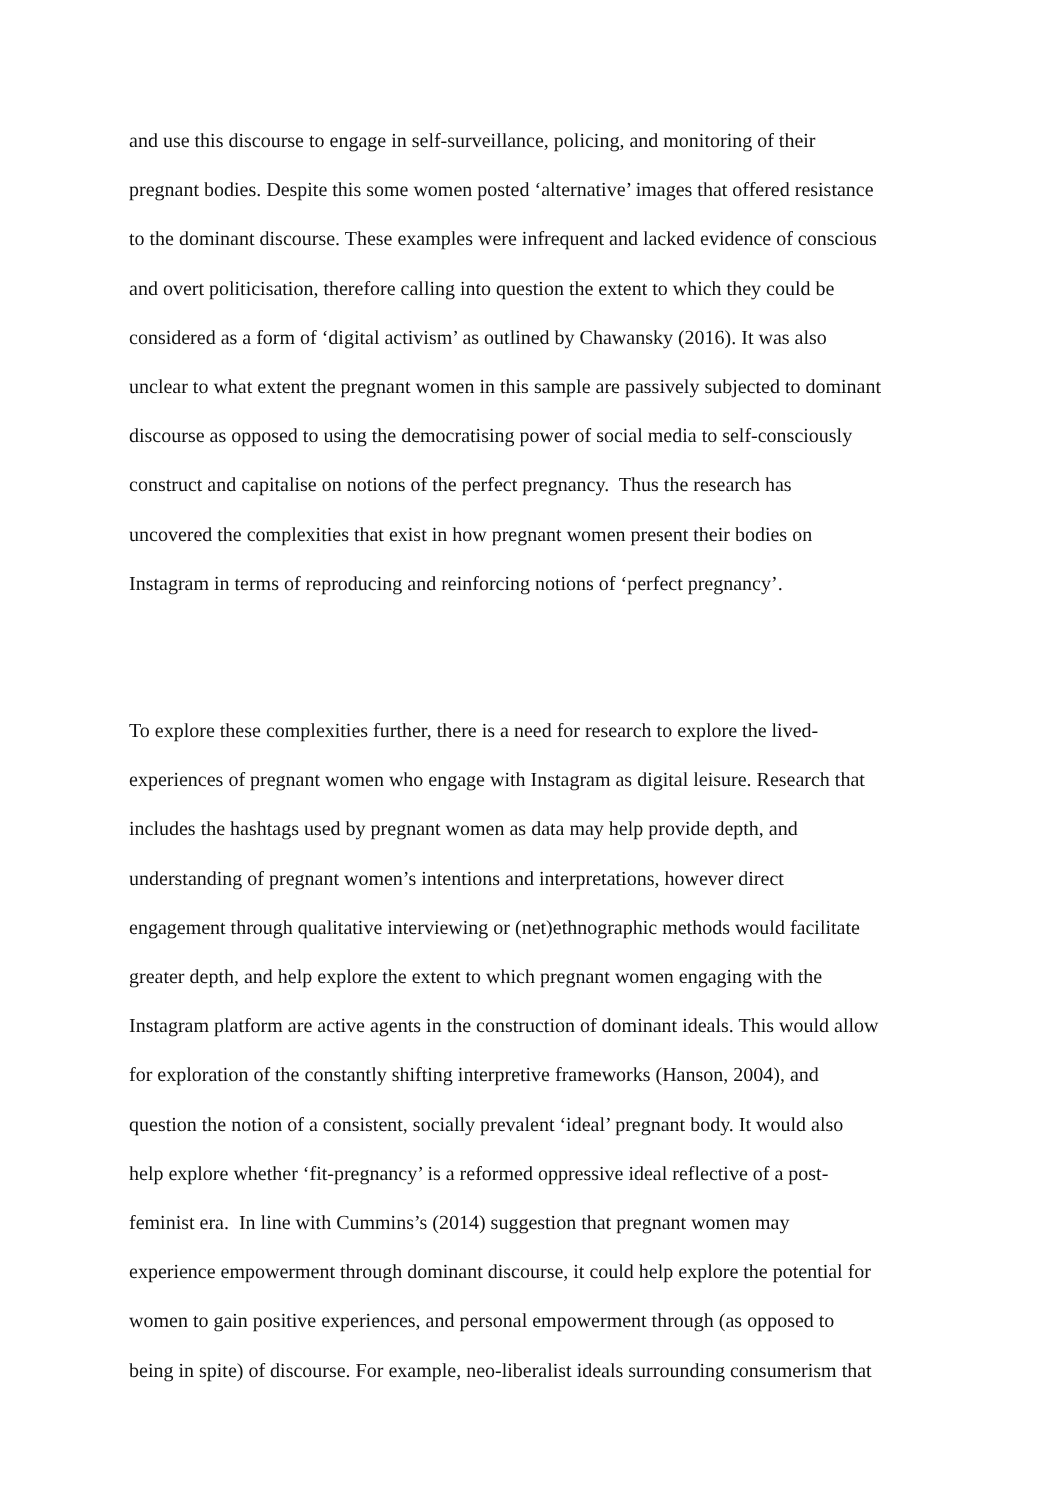and use this discourse to engage in self-surveillance, policing, and monitoring of their
pregnant bodies. Despite this some women posted ‘alternative’ images that offered resistance
to the dominant discourse. These examples were infrequent and lacked evidence of conscious
and overt politicisation, therefore calling into question the extent to which they could be
considered as a form of ‘digital activism’ as outlined by Chawansky (2016). It was also
unclear to what extent the pregnant women in this sample are passively subjected to dominant
discourse as opposed to using the democratising power of social media to self-consciously
construct and capitalise on notions of the perfect pregnancy. Thus the research has
uncovered the complexities that exist in how pregnant women present their bodies on
Instagram in terms of reproducing and reinforcing notions of ‘perfect pregnancy’.
To explore these complexities further, there is a need for research to explore the lived-
experiences of pregnant women who engage with Instagram as digital leisure. Research that
includes the hashtags used by pregnant women as data may help provide depth, and
understanding of pregnant women’s intentions and interpretations, however direct
engagement through qualitative interviewing or (net)ethnographic methods would facilitate
greater depth, and help explore the extent to which pregnant women engaging with the
Instagram platform are active agents in the construction of dominant ideals. This would allow
for exploration of the constantly shifting interpretive frameworks (Hanson, 2004), and
question the notion of a consistent, socially prevalent ‘ideal’ pregnant body. It would also
help explore whether ‘fit-pregnancy’ is a reformed oppressive ideal reflective of a post-
feminist era. In line with Cummins’s (2014) suggestion that pregnant women may
experience empowerment through dominant discourse, it could help explore the potential for
women to gain positive experiences, and personal empowerment through (as opposed to
being in spite) of discourse. For example, neo-liberalist ideals surrounding consumerism that